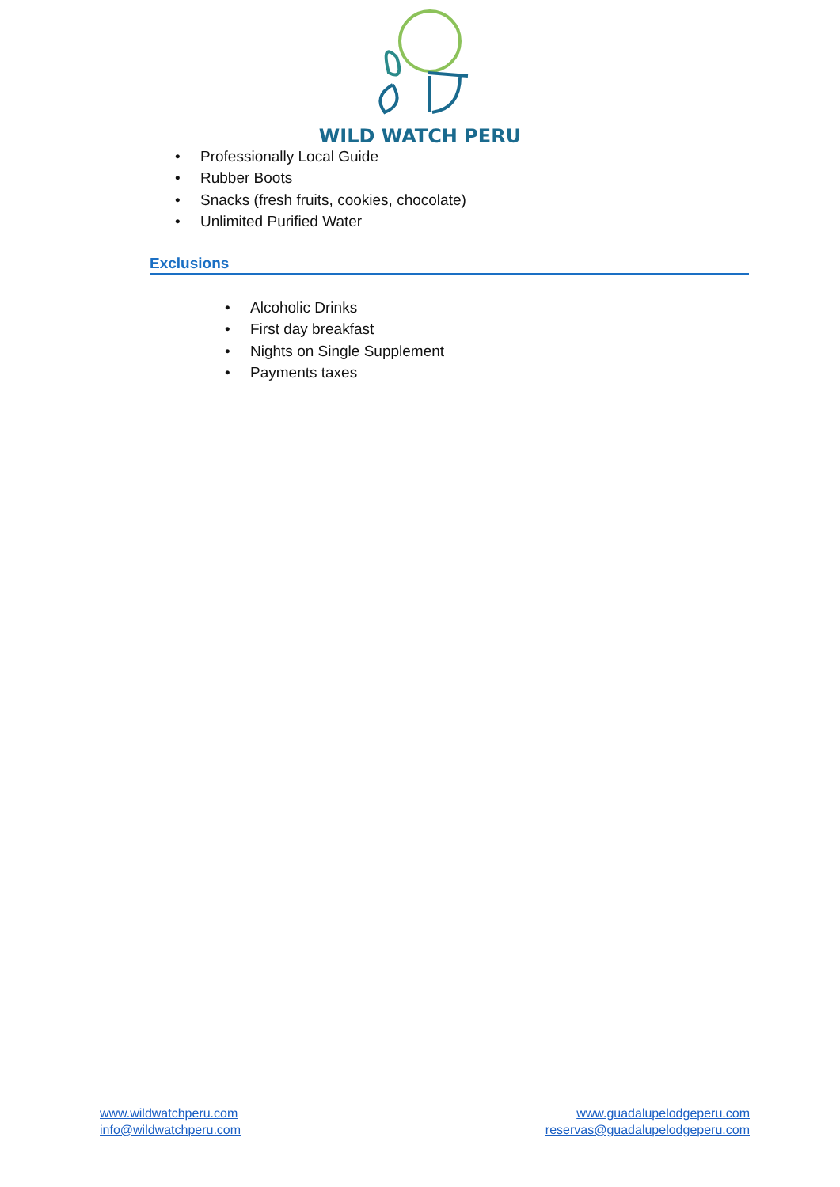WILD WATCH PERU
• Professionally Local Guide
• Rubber Boots
• Snacks (fresh fruits, cookies, chocolate)
• Unlimited Purified Water
Exclusions
• Alcoholic Drinks
• First day breakfast
• Nights on Single Supplement
• Payments taxes
www.wildwatchperu.com
info@wildwatchperu.com
www.guadalupelodgeperu.com
reservas@guadalupelodgeperu.com